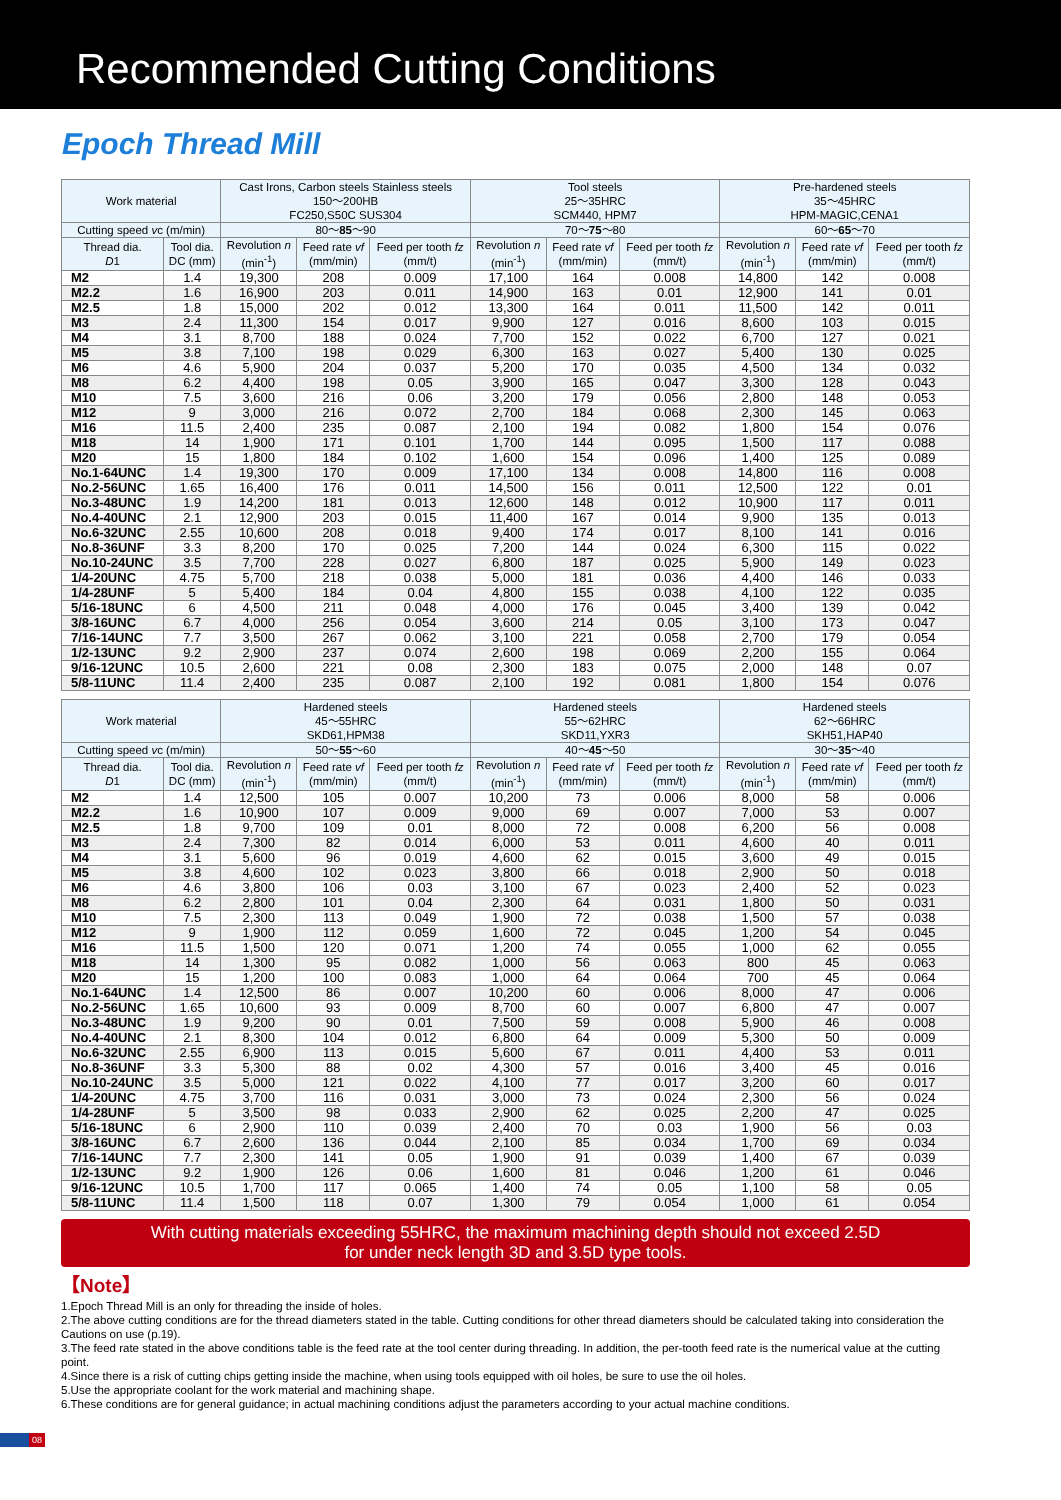Recommended Cutting Conditions
Epoch Thread Mill
| Work material | | Cast Irons, Carbon steels Stainless steels 150～200HB FC250,S50C SUS304 | | | Tool steels 25～35HRC SCM440, HPM7 | | | Pre-hardened steels 35～45HRC HPM-MAGIC,CENA1 | | |
| --- | --- | --- | --- | --- | --- | --- | --- | --- | --- | --- |
| Cutting speed v c (m/min) | | 80～ 85 ～90 | | | 70～ 75 ～80 | | | 60～ 65 ～70 | | |
| Thread dia. D 1 | Tool dia. DC (mm) | Revolution n (min<sup>-1</sup>) | Feed rate vf (mm/min) | Feed per tooth fz (mm/t) | Revolution n (min<sup>-1</sup>) | Feed rate vf (mm/min) | Feed per tooth fz (mm/t) | Revolution n (min<sup>-1</sup>) | Feed rate vf (mm/min) | Feed per tooth fz (mm/t) |
| M2 | 1.4 | 19,300 | 208 | 0.009 | 17,100 | 164 | 0.008 | 14,800 | 142 | 0.008 |
| M2.2 | 1.6 | 16,900 | 203 | 0.011 | 14,900 | 163 | 0.01 | 12,900 | 141 | 0.01 |
| M2.5 | 1.8 | 15,000 | 202 | 0.012 | 13,300 | 164 | 0.011 | 11,500 | 142 | 0.011 |
| M3 | 2.4 | 11,300 | 154 | 0.017 | 9,900 | 127 | 0.016 | 8,600 | 103 | 0.015 |
| M4 | 3.1 | 8,700 | 188 | 0.024 | 7,700 | 152 | 0.022 | 6,700 | 127 | 0.021 |
| M5 | 3.8 | 7,100 | 198 | 0.029 | 6,300 | 163 | 0.027 | 5,400 | 130 | 0.025 |
| M6 | 4.6 | 5,900 | 204 | 0.037 | 5,200 | 170 | 0.035 | 4,500 | 134 | 0.032 |
| M8 | 6.2 | 4,400 | 198 | 0.05 | 3,900 | 165 | 0.047 | 3,300 | 128 | 0.043 |
| M10 | 7.5 | 3,600 | 216 | 0.06 | 3,200 | 179 | 0.056 | 2,800 | 148 | 0.053 |
| M12 | 9 | 3,000 | 216 | 0.072 | 2,700 | 184 | 0.068 | 2,300 | 145 | 0.063 |
| M16 | 11.5 | 2,400 | 235 | 0.087 | 2,100 | 194 | 0.082 | 1,800 | 154 | 0.076 |
| M18 | 14 | 1,900 | 171 | 0.101 | 1,700 | 144 | 0.095 | 1,500 | 117 | 0.088 |
| M20 | 15 | 1,800 | 184 | 0.102 | 1,600 | 154 | 0.096 | 1,400 | 125 | 0.089 |
| No.1-64UNC | 1.4 | 19,300 | 170 | 0.009 | 17,100 | 134 | 0.008 | 14,800 | 116 | 0.008 |
| No.2-56UNC | 1.65 | 16,400 | 176 | 0.011 | 14,500 | 156 | 0.011 | 12,500 | 122 | 0.01 |
| No.3-48UNC | 1.9 | 14,200 | 181 | 0.013 | 12,600 | 148 | 0.012 | 10,900 | 117 | 0.011 |
| No.4-40UNC | 2.1 | 12,900 | 203 | 0.015 | 11,400 | 167 | 0.014 | 9,900 | 135 | 0.013 |
| No.6-32UNC | 2.55 | 10,600 | 208 | 0.018 | 9,400 | 174 | 0.017 | 8,100 | 141 | 0.016 |
| No.8-36UNF | 3.3 | 8,200 | 170 | 0.025 | 7,200 | 144 | 0.024 | 6,300 | 115 | 0.022 |
| No.10-24UNC | 3.5 | 7,700 | 228 | 0.027 | 6,800 | 187 | 0.025 | 5,900 | 149 | 0.023 |
| 1/4-20UNC | 4.75 | 5,700 | 218 | 0.038 | 5,000 | 181 | 0.036 | 4,400 | 146 | 0.033 |
| 1/4-28UNF | 5 | 5,400 | 184 | 0.04 | 4,800 | 155 | 0.038 | 4,100 | 122 | 0.035 |
| 5/16-18UNC | 6 | 4,500 | 211 | 0.048 | 4,000 | 176 | 0.045 | 3,400 | 139 | 0.042 |
| 3/8-16UNC | 6.7 | 4,000 | 256 | 0.054 | 3,600 | 214 | 0.05 | 3,100 | 173 | 0.047 |
| 7/16-14UNC | 7.7 | 3,500 | 267 | 0.062 | 3,100 | 221 | 0.058 | 2,700 | 179 | 0.054 |
| 1/2-13UNC | 9.2 | 2,900 | 237 | 0.074 | 2,600 | 198 | 0.069 | 2,200 | 155 | 0.064 |
| 9/16-12UNC | 10.5 | 2,600 | 221 | 0.08 | 2,300 | 183 | 0.075 | 2,000 | 148 | 0.07 |
| 5/8-11UNC | 11.4 | 2,400 | 235 | 0.087 | 2,100 | 192 | 0.081 | 1,800 | 154 | 0.076 |
| Work material | | Hardened steels 45～55HRC SKD61,HPM38 | | | Hardened steels 55～62HRC SKD11,YXR3 | | | Hardened steels 62～66HRC SKH51,HAP40 | | |
| --- | --- | --- | --- | --- | --- | --- | --- | --- | --- | --- |
| Cutting speed v c (m/min) | | 50～ 55 ～60 | | | 40～ 45 ～50 | | | 30～ 35 ～40 | | |
| Thread dia. D 1 | Tool dia. DC (mm) | Revolution n (min<sup>-1</sup>) | Feed rate vf (mm/min) | Feed per tooth fz (mm/t) | Revolution n (min<sup>-1</sup>) | Feed rate vf (mm/min) | Feed per tooth fz (mm/t) | Revolution n (min<sup>-1</sup>) | Feed rate vf (mm/min) | Feed per tooth fz (mm/t) |
| M2 | 1.4 | 12,500 | 105 | 0.007 | 10,200 | 73 | 0.006 | 8,000 | 58 | 0.006 |
| M2.2 | 1.6 | 10,900 | 107 | 0.009 | 9,000 | 69 | 0.007 | 7,000 | 53 | 0.007 |
| M2.5 | 1.8 | 9,700 | 109 | 0.01 | 8,000 | 72 | 0.008 | 6,200 | 56 | 0.008 |
| M3 | 2.4 | 7,300 | 82 | 0.014 | 6,000 | 53 | 0.011 | 4,600 | 40 | 0.011 |
| M4 | 3.1 | 5,600 | 96 | 0.019 | 4,600 | 62 | 0.015 | 3,600 | 49 | 0.015 |
| M5 | 3.8 | 4,600 | 102 | 0.023 | 3,800 | 66 | 0.018 | 2,900 | 50 | 0.018 |
| M6 | 4.6 | 3,800 | 106 | 0.03 | 3,100 | 67 | 0.023 | 2,400 | 52 | 0.023 |
| M8 | 6.2 | 2,800 | 101 | 0.04 | 2,300 | 64 | 0.031 | 1,800 | 50 | 0.031 |
| M10 | 7.5 | 2,300 | 113 | 0.049 | 1,900 | 72 | 0.038 | 1,500 | 57 | 0.038 |
| M12 | 9 | 1,900 | 112 | 0.059 | 1,600 | 72 | 0.045 | 1,200 | 54 | 0.045 |
| M16 | 11.5 | 1,500 | 120 | 0.071 | 1,200 | 74 | 0.055 | 1,000 | 62 | 0.055 |
| M18 | 14 | 1,300 | 95 | 0.082 | 1,000 | 56 | 0.063 | 800 | 45 | 0.063 |
| M20 | 15 | 1,200 | 100 | 0.083 | 1,000 | 64 | 0.064 | 700 | 45 | 0.064 |
| No.1-64UNC | 1.4 | 12,500 | 86 | 0.007 | 10,200 | 60 | 0.006 | 8,000 | 47 | 0.006 |
| No.2-56UNC | 1.65 | 10,600 | 93 | 0.009 | 8,700 | 60 | 0.007 | 6,800 | 47 | 0.007 |
| No.3-48UNC | 1.9 | 9,200 | 90 | 0.01 | 7,500 | 59 | 0.008 | 5,900 | 46 | 0.008 |
| No.4-40UNC | 2.1 | 8,300 | 104 | 0.012 | 6,800 | 64 | 0.009 | 5,300 | 50 | 0.009 |
| No.6-32UNC | 2.55 | 6,900 | 113 | 0.015 | 5,600 | 67 | 0.011 | 4,400 | 53 | 0.011 |
| No.8-36UNF | 3.3 | 5,300 | 88 | 0.02 | 4,300 | 57 | 0.016 | 3,400 | 45 | 0.016 |
| No.10-24UNC | 3.5 | 5,000 | 121 | 0.022 | 4,100 | 77 | 0.017 | 3,200 | 60 | 0.017 |
| 1/4-20UNC | 4.75 | 3,700 | 116 | 0.031 | 3,000 | 73 | 0.024 | 2,300 | 56 | 0.024 |
| 1/4-28UNF | 5 | 3,500 | 98 | 0.033 | 2,900 | 62 | 0.025 | 2,200 | 47 | 0.025 |
| 5/16-18UNC | 6 | 2,900 | 110 | 0.039 | 2,400 | 70 | 0.03 | 1,900 | 56 | 0.03 |
| 3/8-16UNC | 6.7 | 2,600 | 136 | 0.044 | 2,100 | 85 | 0.034 | 1,700 | 69 | 0.034 |
| 7/16-14UNC | 7.7 | 2,300 | 141 | 0.05 | 1,900 | 91 | 0.039 | 1,400 | 67 | 0.039 |
| 1/2-13UNC | 9.2 | 1,900 | 126 | 0.06 | 1,600 | 81 | 0.046 | 1,200 | 61 | 0.046 |
| 9/16-12UNC | 10.5 | 1,700 | 117 | 0.065 | 1,400 | 74 | 0.05 | 1,100 | 58 | 0.05 |
| 5/8-11UNC | 11.4 | 1,500 | 118 | 0.07 | 1,300 | 79 | 0.054 | 1,000 | 61 | 0.054 |
With cutting materials exceeding 55HRC, the maximum machining depth should not exceed 2.5D
for under neck length 3D and 3.5D type tools.
【Note】
1.Epoch Thread Mill is an only for threading the inside of holes.
2.The above cutting conditions are for the thread diameters stated in the table. Cutting conditions for other thread diameters should be calculated taking into consideration the Cautions on use (p.19).
3.The feed rate stated in the above conditions table is the feed rate at the tool center during threading. In addition, the per-tooth feed rate is the numerical value at the cutting point.
4.Since there is a risk of cutting chips getting inside the machine, when using tools equipped with oil holes, be sure to use the oil holes.
5.Use the appropriate coolant for the work material and machining shape.
6.These conditions are for general guidance; in actual machining conditions adjust the parameters according to your actual machine conditions.
08